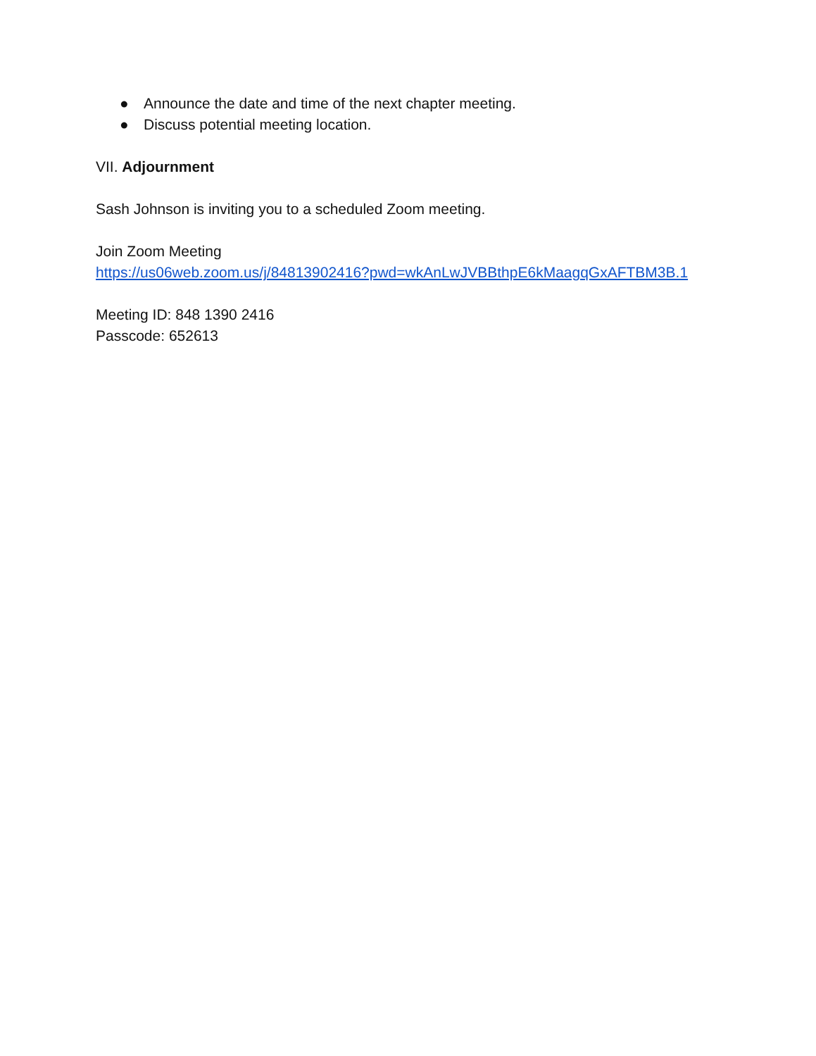● Announce the date and time of the next chapter meeting.
● Discuss potential meeting location.
VII. Adjournment
Sash Johnson is inviting you to a scheduled Zoom meeting.
Join Zoom Meeting
https://us06web.zoom.us/j/84813902416?pwd=wkAnLwJVBBthpE6kMaagqGxAFTBM3B.1
Meeting ID: 848 1390 2416
Passcode: 652613